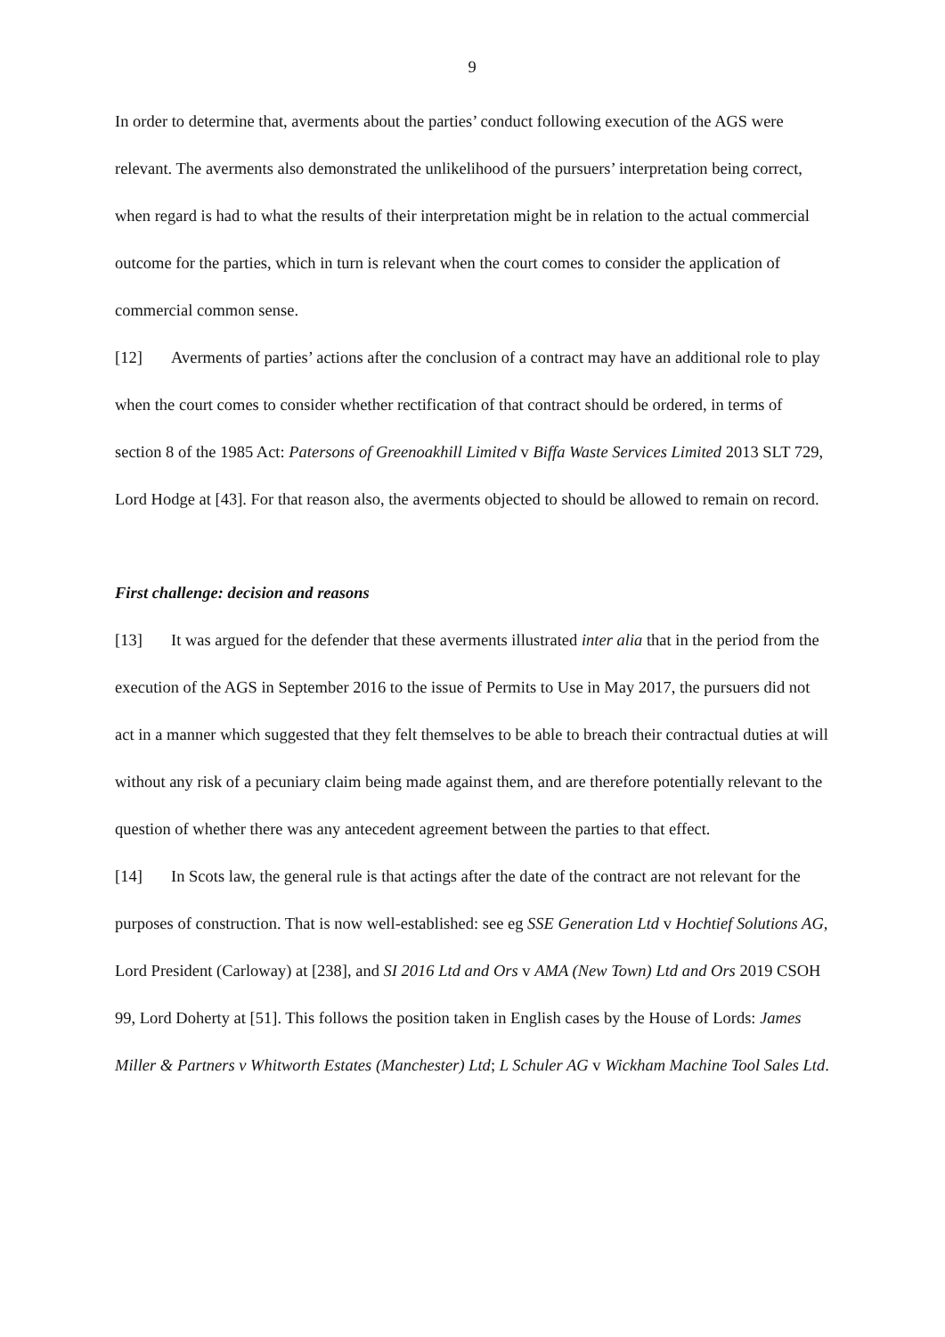9
In order to determine that, averments about the parties’ conduct following execution of the AGS were relevant. The averments also demonstrated the unlikelihood of the pursuers’ interpretation being correct, when regard is had to what the results of their interpretation might be in relation to the actual commercial outcome for the parties, which in turn is relevant when the court comes to consider the application of commercial common sense.
[12] Averments of parties’ actions after the conclusion of a contract may have an additional role to play when the court comes to consider whether rectification of that contract should be ordered, in terms of section 8 of the 1985 Act: Patersons of Greenoakhill Limited v Biffa Waste Services Limited 2013 SLT 729, Lord Hodge at [43]. For that reason also, the averments objected to should be allowed to remain on record.
First challenge: decision and reasons
[13] It was argued for the defender that these averments illustrated inter alia that in the period from the execution of the AGS in September 2016 to the issue of Permits to Use in May 2017, the pursuers did not act in a manner which suggested that they felt themselves to be able to breach their contractual duties at will without any risk of a pecuniary claim being made against them, and are therefore potentially relevant to the question of whether there was any antecedent agreement between the parties to that effect.
[14] In Scots law, the general rule is that actings after the date of the contract are not relevant for the purposes of construction. That is now well-established: see eg SSE Generation Ltd v Hochtief Solutions AG, Lord President (Carloway) at [238], and SI 2016 Ltd and Ors v AMA (New Town) Ltd and Ors 2019 CSOH 99, Lord Doherty at [51]. This follows the position taken in English cases by the House of Lords: James Miller & Partners v Whitworth Estates (Manchester) Ltd; L Schuler AG v Wickham Machine Tool Sales Ltd.